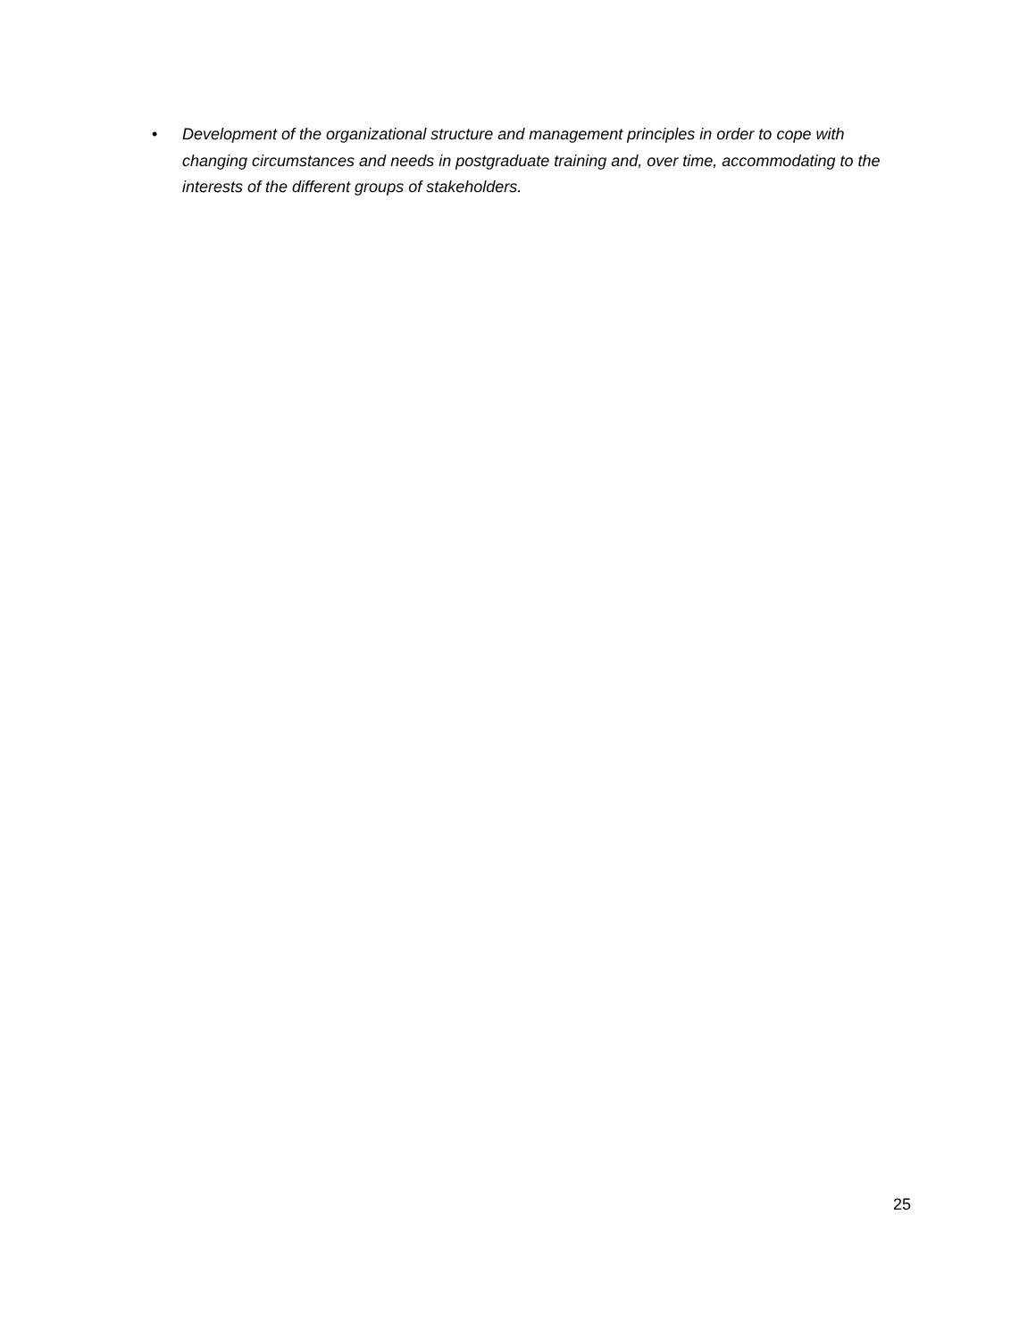• Development of the organizational structure and management principles in order to cope with changing circumstances and needs in postgraduate training and, over time, accommodating to the interests of the different groups of stakeholders.
25